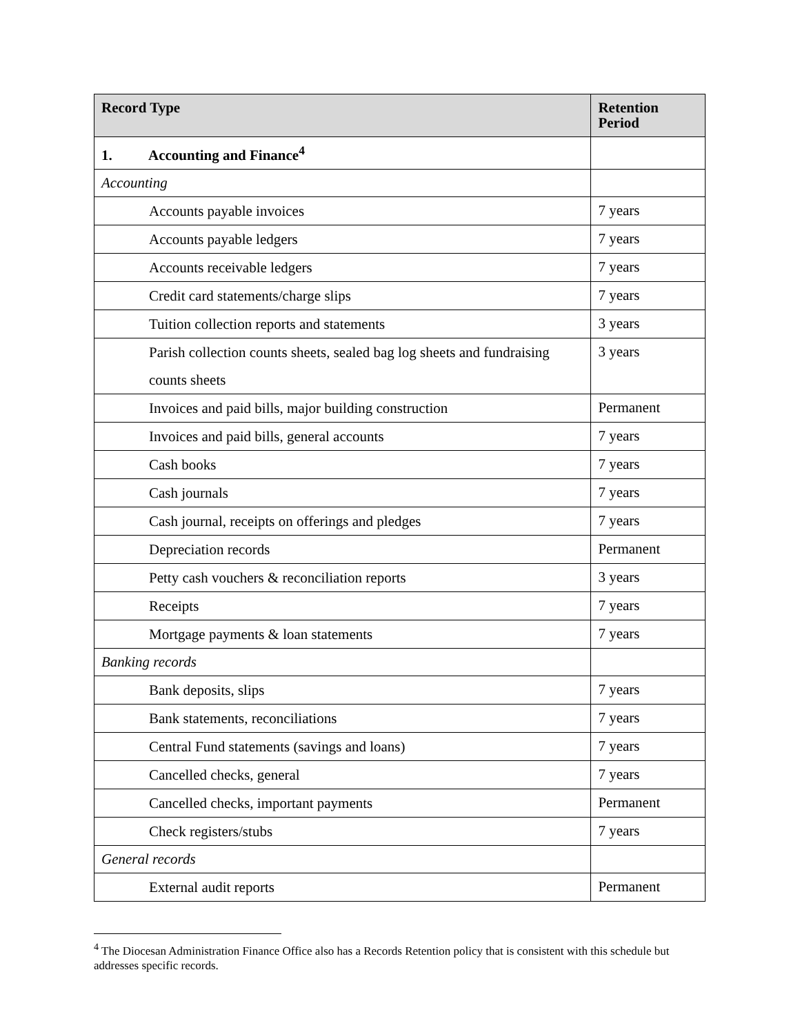| Record Type | Retention Period |
| --- | --- |
| 1. Accounting and Finance<sup>4</sup> | |
| Accounting | |
| Accounts payable invoices | 7 years |
| Accounts payable ledgers | 7 years |
| Accounts receivable ledgers | 7 years |
| Credit card statements/charge slips | 7 years |
| Tuition collection reports and statements | 3 years |
| Parish collection counts sheets, sealed bag log sheets and fundraising counts sheets | 3 years |
| Invoices and paid bills, major building construction | Permanent |
| Invoices and paid bills, general accounts | 7 years |
| Cash books | 7 years |
| Cash journals | 7 years |
| Cash journal, receipts on offerings and pledges | 7 years |
| Depreciation records | Permanent |
| Petty cash vouchers & reconciliation reports | 3 years |
| Receipts | 7 years |
| Mortgage payments & loan statements | 7 years |
| Banking records | |
| Bank deposits, slips | 7 years |
| Bank statements, reconciliations | 7 years |
| Central Fund statements (savings and loans) | 7 years |
| Cancelled checks, general | 7 years |
| Cancelled checks, important payments | Permanent |
| Check registers/stubs | 7 years |
| General records | |
| External audit reports | Permanent |
<sup>4</sup> The Diocesan Administration Finance Office also has a Records Retention policy that is consistent with this schedule but addresses specific records.